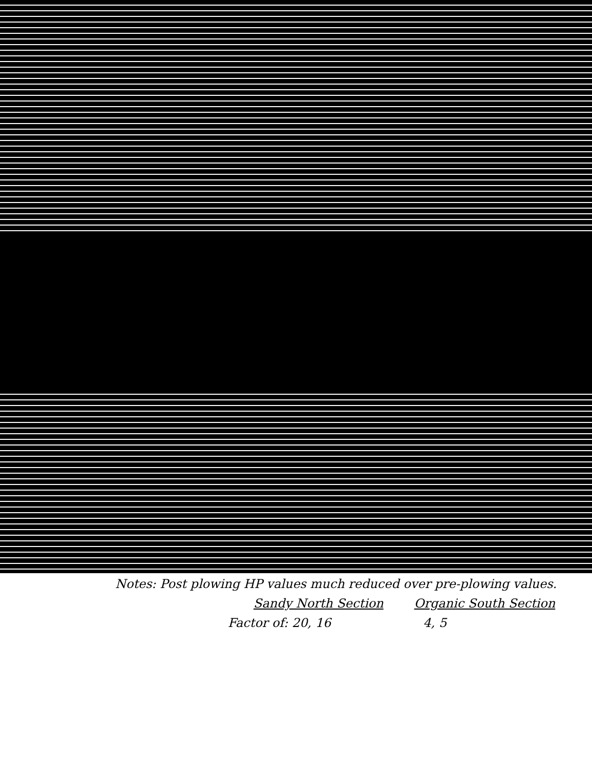Notes: Post plowing HP values much reduced over pre-plowing values.
Sandy North Section Organic South Section
Factor of: 20, 16 4, 5